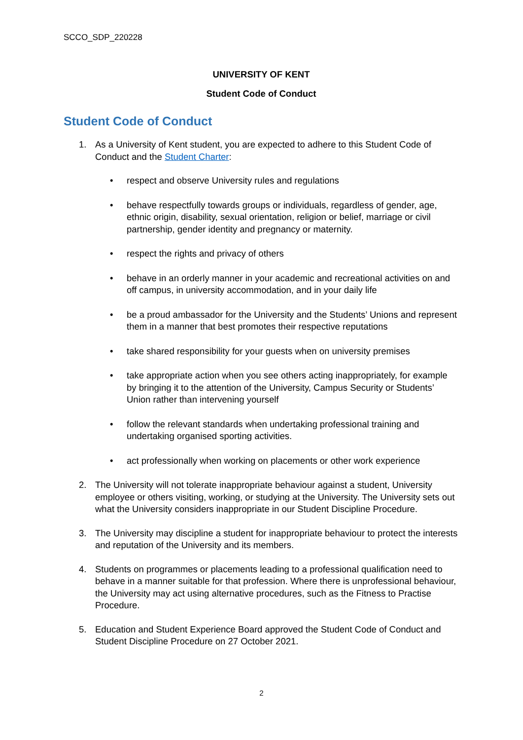SCCO_SDP_220228
UNIVERSITY OF KENT
Student Code of Conduct
Student Code of Conduct
1. As a University of Kent student, you are expected to adhere to this Student Code of Conduct and the Student Charter:
• respect and observe University rules and regulations
• behave respectfully towards groups or individuals, regardless of gender, age, ethnic origin, disability, sexual orientation, religion or belief, marriage or civil partnership, gender identity and pregnancy or maternity.
• respect the rights and privacy of others
• behave in an orderly manner in your academic and recreational activities on and off campus, in university accommodation, and in your daily life
• be a proud ambassador for the University and the Students’ Unions and represent them in a manner that best promotes their respective reputations
• take shared responsibility for your guests when on university premises
• take appropriate action when you see others acting inappropriately, for example by bringing it to the attention of the University, Campus Security or Students’ Union rather than intervening yourself
• follow the relevant standards when undertaking professional training and undertaking organised sporting activities.
• act professionally when working on placements or other work experience
2. The University will not tolerate inappropriate behaviour against a student, University employee or others visiting, working, or studying at the University. The University sets out what the University considers inappropriate in our Student Discipline Procedure.
3. The University may discipline a student for inappropriate behaviour to protect the interests and reputation of the University and its members.
4. Students on programmes or placements leading to a professional qualification need to behave in a manner suitable for that profession. Where there is unprofessional behaviour, the University may act using alternative procedures, such as the Fitness to Practise Procedure.
5. Education and Student Experience Board approved the Student Code of Conduct and Student Discipline Procedure on 27 October 2021.
2